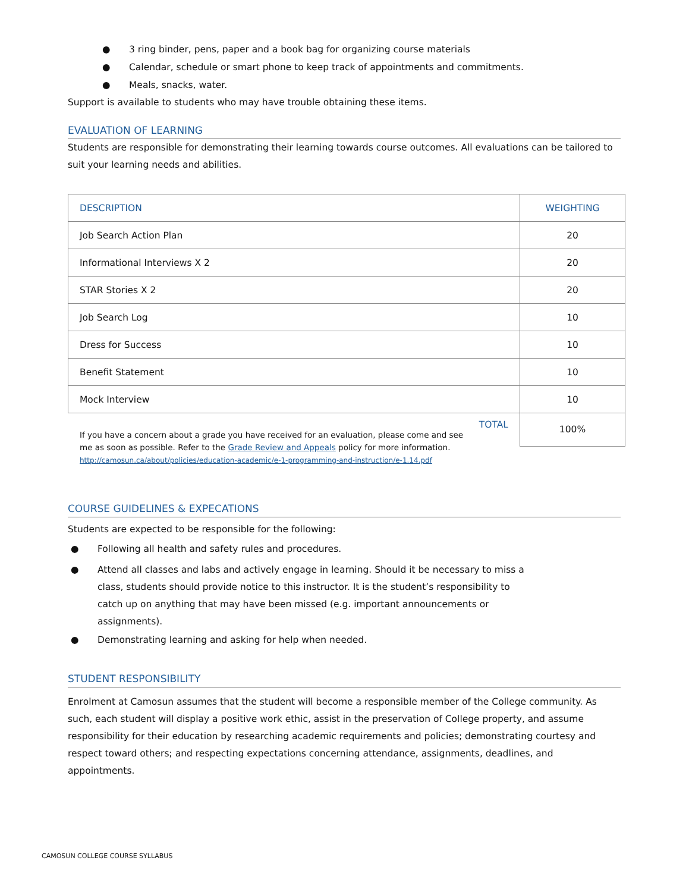● 3 ring binder, pens, paper and a book bag for organizing course materials
● Calendar, schedule or smart phone to keep track of appointments and commitments.
● Meals, snacks, water.
Support is available to students who may have trouble obtaining these items.
EVALUATION OF LEARNING
Students are responsible for demonstrating their learning towards course outcomes. All evaluations can be tailored to suit your learning needs and abilities.
| DESCRIPTION | WEIGHTING |
| --- | --- |
| Job Search Action Plan | 20 |
| Informational Interviews X 2 | 20 |
| STAR Stories X 2 | 20 |
| Job Search Log | 10 |
| Dress for Success | 10 |
| Benefit Statement | 10 |
| Mock Interview | 10 |
| TOTAL | 100% |
If you have a concern about a grade you have received for an evaluation, please come and see me as soon as possible. Refer to the Grade Review and Appeals policy for more information.
http://camosun.ca/about/policies/education-academic/e-1-programming-and-instruction/e-1.14.pdf
COURSE GUIDELINES & EXPECATIONS
Students are expected to be responsible for the following:
● Following all health and safety rules and procedures.
● Attend all classes and labs and actively engage in learning. Should it be necessary to miss a class, students should provide notice to this instructor. It is the student’s responsibility to catch up on anything that may have been missed (e.g. important announcements or assignments).
● Demonstrating learning and asking for help when needed.
STUDENT RESPONSIBILITY
Enrolment at Camosun assumes that the student will become a responsible member of the College community. As such, each student will display a positive work ethic, assist in the preservation of College property, and assume responsibility for their education by researching academic requirements and policies; demonstrating courtesy and respect toward others; and respecting expectations concerning attendance, assignments, deadlines, and appointments.
CAMOSUN COLLEGE COURSE SYLLABUS